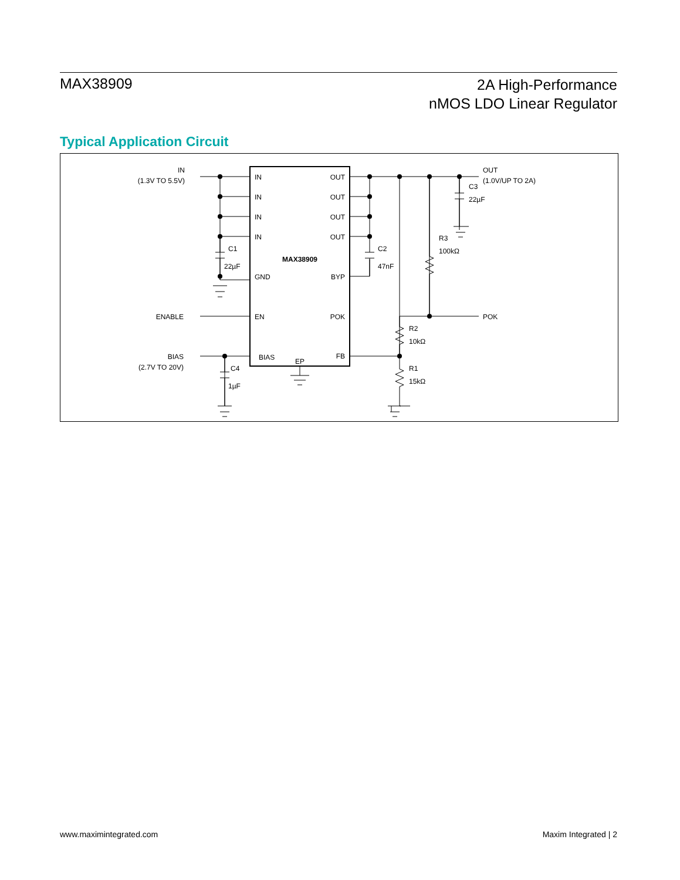MAX38909
2A High-Performance
nMOS LDO Linear Regulator
Typical Application Circuit
IN
(1.3V TO 5.5V)
IN
IN
IN
IN
OUT
OUT
OUT
OUT
C1
22µF
GND
BYP
MAX38909
C2
47nF
OUT
(1.0V/UP TO 2A)
C3
22µF
R3
100kΩ
ENABLE
EN
POK
POK
R2
10kΩ
R1
15kΩ
BIAS
(2.7V TO 20V)
BIAS
EP
FB
C4
1µF
www.maximintegrated.com Maxim Integrated | 2